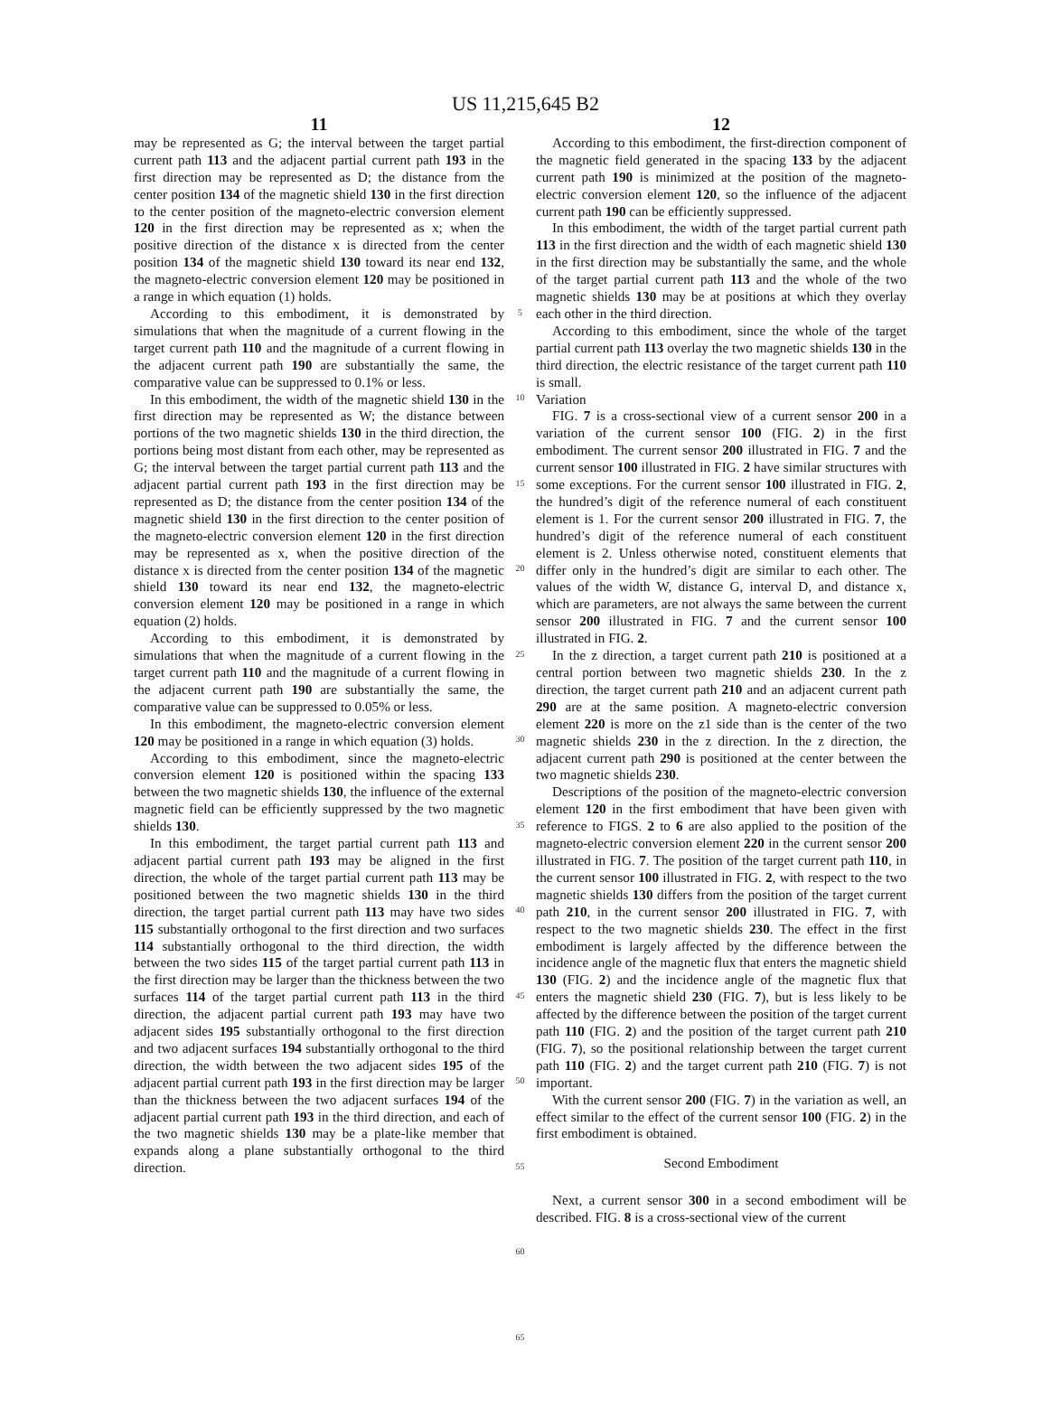US 11,215,645 B2
11
may be represented as G; the interval between the target partial current path 113 and the adjacent partial current path 193 in the first direction may be represented as D; the distance from the center position 134 of the magnetic shield 130 in the first direction to the center position of the magneto-electric conversion element 120 in the first direction may be represented as x; when the positive direction of the distance x is directed from the center position 134 of the magnetic shield 130 toward its near end 132, the magneto-electric conversion element 120 may be positioned in a range in which equation (1) holds.
According to this embodiment, it is demonstrated by simulations that when the magnitude of a current flowing in the target current path 110 and the magnitude of a current flowing in the adjacent current path 190 are substantially the same, the comparative value can be suppressed to 0.1% or less.
In this embodiment, the width of the magnetic shield 130 in the first direction may be represented as W; the distance between portions of the two magnetic shields 130 in the third direction, the portions being most distant from each other, may be represented as G; the interval between the target partial current path 113 and the adjacent partial current path 193 in the first direction may be represented as D; the distance from the center position 134 of the magnetic shield 130 in the first direction to the center position of the magneto-electric conversion element 120 in the first direction may be represented as x, when the positive direction of the distance x is directed from the center position 134 of the magnetic shield 130 toward its near end 132, the magneto-electric conversion element 120 may be positioned in a range in which equation (2) holds.
According to this embodiment, it is demonstrated by simulations that when the magnitude of a current flowing in the target current path 110 and the magnitude of a current flowing in the adjacent current path 190 are substantially the same, the comparative value can be suppressed to 0.05% or less.
In this embodiment, the magneto-electric conversion element 120 may be positioned in a range in which equation (3) holds.
According to this embodiment, since the magneto-electric conversion element 120 is positioned within the spacing 133 between the two magnetic shields 130, the influence of the external magnetic field can be efficiently suppressed by the two magnetic shields 130.
In this embodiment, the target partial current path 113 and adjacent partial current path 193 may be aligned in the first direction, the whole of the target partial current path 113 may be positioned between the two magnetic shields 130 in the third direction, the target partial current path 113 may have two sides 115 substantially orthogonal to the first direction and two surfaces 114 substantially orthogonal to the third direction, the width between the two sides 115 of the target partial current path 113 in the first direction may be larger than the thickness between the two surfaces 114 of the target partial current path 113 in the third direction, the adjacent partial current path 193 may have two adjacent sides 195 substantially orthogonal to the first direction and two adjacent surfaces 194 substantially orthogonal to the third direction, the width between the two adjacent sides 195 of the adjacent partial current path 193 in the first direction may be larger than the thickness between the two adjacent surfaces 194 of the adjacent partial current path 193 in the third direction, and each of the two magnetic shields 130 may be a plate-like member that expands along a plane substantially orthogonal to the third direction.
5
10
15
20
25
30
35
40
45
50
55
60
65
12
According to this embodiment, the first-direction component of the magnetic field generated in the spacing 133 by the adjacent current path 190 is minimized at the position of the magneto-electric conversion element 120, so the influence of the adjacent current path 190 can be efficiently suppressed.
In this embodiment, the width of the target partial current path 113 in the first direction and the width of each magnetic shield 130 in the first direction may be substantially the same, and the whole of the target partial current path 113 and the whole of the two magnetic shields 130 may be at positions at which they overlay each other in the third direction.
According to this embodiment, since the whole of the target partial current path 113 overlay the two magnetic shields 130 in the third direction, the electric resistance of the target current path 110 is small.
Variation
FIG. 7 is a cross-sectional view of a current sensor 200 in a variation of the current sensor 100 (FIG. 2) in the first embodiment. The current sensor 200 illustrated in FIG. 7 and the current sensor 100 illustrated in FIG. 2 have similar structures with some exceptions. For the current sensor 100 illustrated in FIG. 2, the hundred’s digit of the reference numeral of each constituent element is 1. For the current sensor 200 illustrated in FIG. 7, the hundred’s digit of the reference numeral of each constituent element is 2. Unless otherwise noted, constituent elements that differ only in the hundred’s digit are similar to each other. The values of the width W, distance G, interval D, and distance x, which are parameters, are not always the same between the current sensor 200 illustrated in FIG. 7 and the current sensor 100 illustrated in FIG. 2.
In the z direction, a target current path 210 is positioned at a central portion between two magnetic shields 230. In the z direction, the target current path 210 and an adjacent current path 290 are at the same position. A magneto-electric conversion element 220 is more on the z1 side than is the center of the two magnetic shields 230 in the z direction. In the z direction, the adjacent current path 290 is positioned at the center between the two magnetic shields 230.
Descriptions of the position of the magneto-electric conversion element 120 in the first embodiment that have been given with reference to FIGS. 2 to 6 are also applied to the position of the magneto-electric conversion element 220 in the current sensor 200 illustrated in FIG. 7. The position of the target current path 110, in the current sensor 100 illustrated in FIG. 2, with respect to the two magnetic shields 130 differs from the position of the target current path 210, in the current sensor 200 illustrated in FIG. 7, with respect to the two magnetic shields 230. The effect in the first embodiment is largely affected by the difference between the incidence angle of the magnetic flux that enters the magnetic shield 130 (FIG. 2) and the incidence angle of the magnetic flux that enters the magnetic shield 230 (FIG. 7), but is less likely to be affected by the difference between the position of the target current path 110 (FIG. 2) and the position of the target current path 210 (FIG. 7), so the positional relationship between the target current path 110 (FIG. 2) and the target current path 210 (FIG. 7) is not important.
With the current sensor 200 (FIG. 7) in the variation as well, an effect similar to the effect of the current sensor 100 (FIG. 2) in the first embodiment is obtained.
Second Embodiment
Next, a current sensor 300 in a second embodiment will be described. FIG. 8 is a cross-sectional view of the current